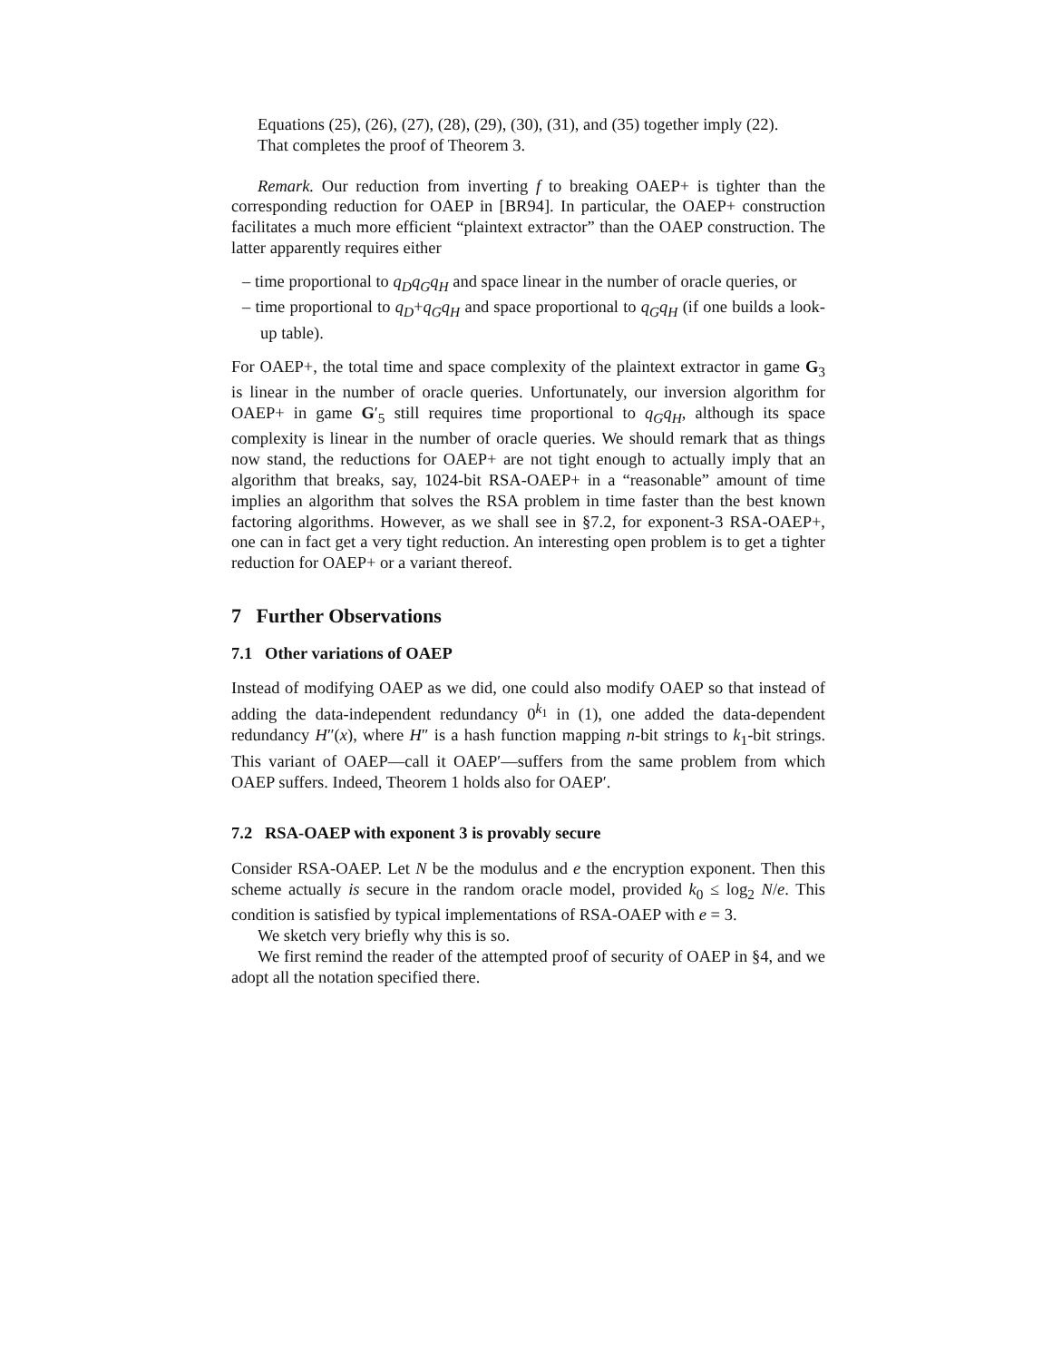Equations (25), (26), (27), (28), (29), (30), (31), and (35) together imply (22).
That completes the proof of Theorem 3.
Remark. Our reduction from inverting f to breaking OAEP+ is tighter than the corresponding reduction for OAEP in [BR94]. In particular, the OAEP+ construction facilitates a much more efficient “plaintext extractor” than the OAEP construction. The latter apparently requires either
– time proportional to q<sub>D</sub>q<sub>G</sub>q<sub>H</sub> and space linear in the number of oracle queries, or
– time proportional to q<sub>D</sub>+q<sub>G</sub>q<sub>H</sub> and space proportional to q<sub>G</sub>q<sub>H</sub> (if one builds a look-up table).
For OAEP+, the total time and space complexity of the plaintext extractor in game G<sub>3</sub> is linear in the number of oracle queries. Unfortunately, our inversion algorithm for OAEP+ in game G′<sub>5</sub> still requires time proportional to q<sub>G</sub>q<sub>H</sub>, although its space complexity is linear in the number of oracle queries. We should remark that as things now stand, the reductions for OAEP+ are not tight enough to actually imply that an algorithm that breaks, say, 1024-bit RSA-OAEP+ in a “reasonable” amount of time implies an algorithm that solves the RSA problem in time faster than the best known factoring algorithms. However, as we shall see in §7.2, for exponent-3 RSA-OAEP+, one can in fact get a very tight reduction. An interesting open problem is to get a tighter reduction for OAEP+ or a variant thereof.
7 Further Observations
7.1 Other variations of OAEP
Instead of modifying OAEP as we did, one could also modify OAEP so that instead of adding the data-independent redundancy 0<sup>k<sub>1</sub></sup> in (1), one added the data-dependent redundancy H″(x), where H″ is a hash function mapping n-bit strings to k<sub>1</sub>-bit strings. This variant of OAEP—call it OAEP′—suffers from the same problem from which OAEP suffers. Indeed, Theorem 1 holds also for OAEP′.
7.2 RSA-OAEP with exponent 3 is provably secure
Consider RSA-OAEP. Let N be the modulus and e the encryption exponent. Then this scheme actually is secure in the random oracle model, provided k<sub>0</sub> ≤ log<sub>2</sub> N/e. This condition is satisfied by typical implementations of RSA-OAEP with e = 3.
We sketch very briefly why this is so.
We first remind the reader of the attempted proof of security of OAEP in §4, and we adopt all the notation specified there.